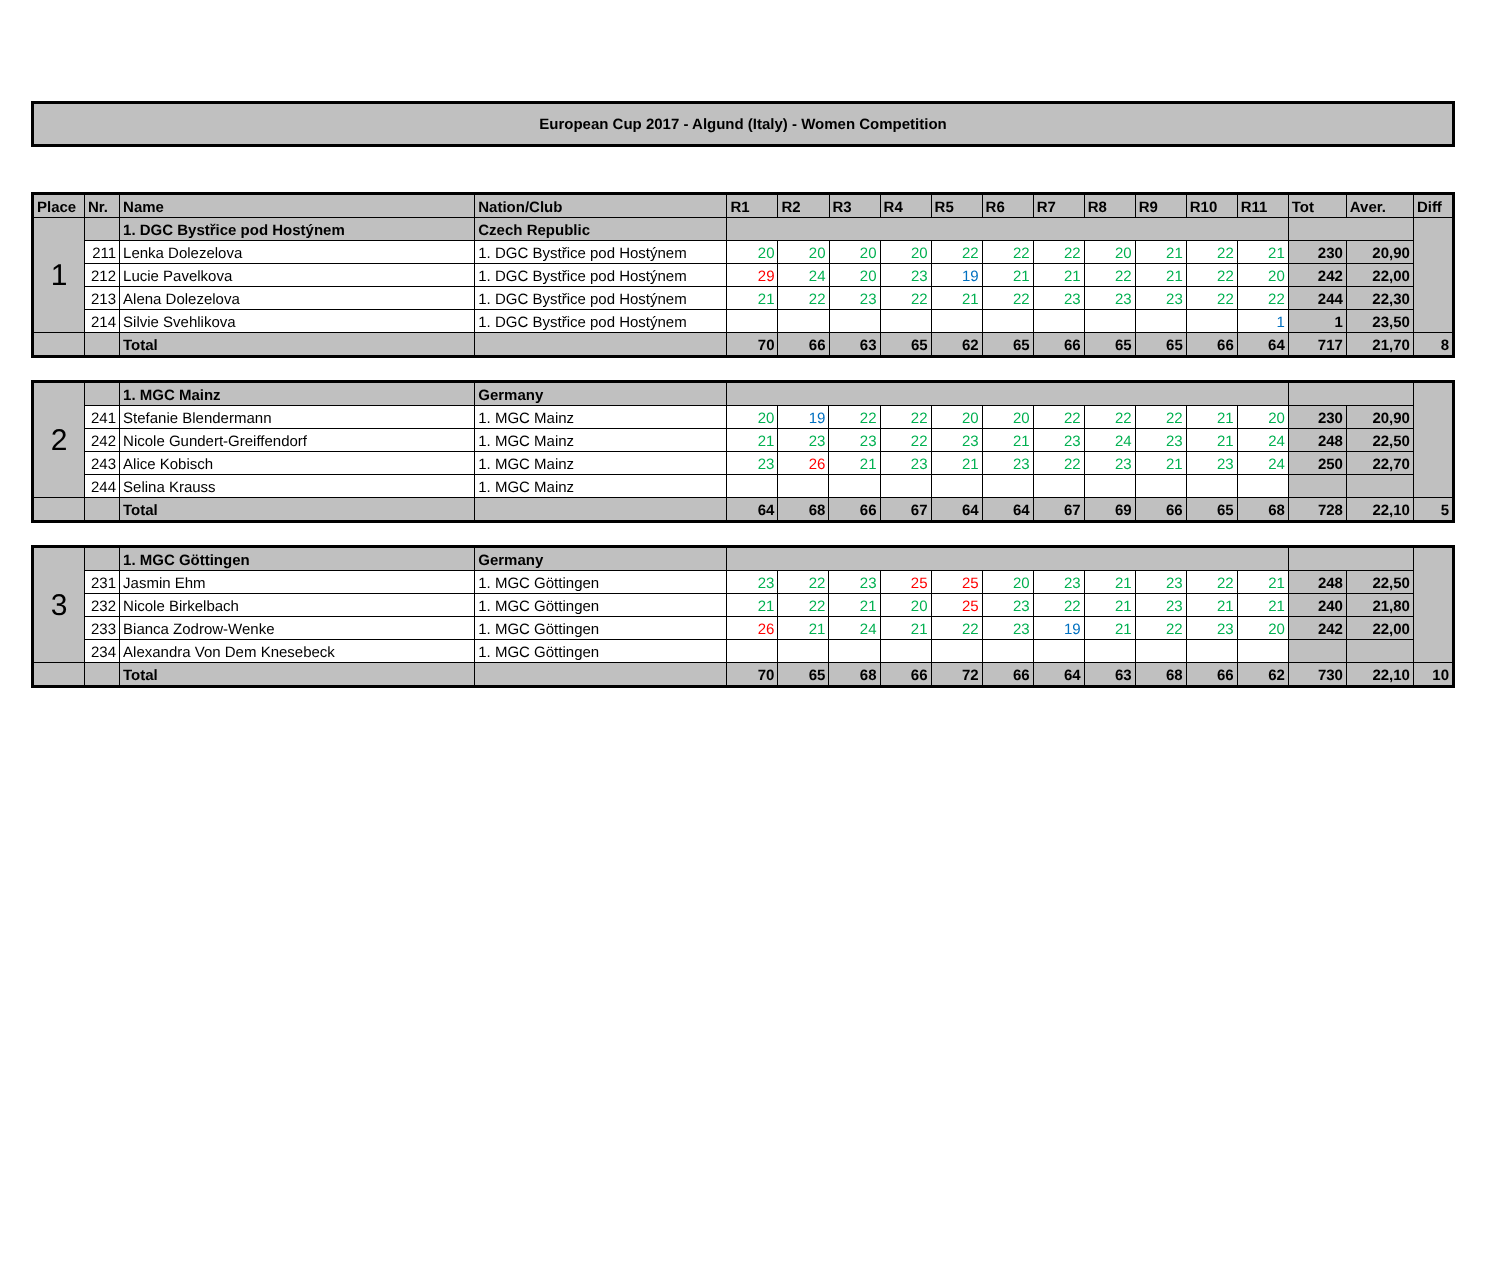European Cup 2017 - Algund (Italy) - Women Competition
| Place | Nr. | Name | Nation/Club | R1 | R2 | R3 | R4 | R5 | R6 | R7 | R8 | R9 | R10 | R11 | Tot | Aver. | Diff |
| --- | --- | --- | --- | --- | --- | --- | --- | --- | --- | --- | --- | --- | --- | --- | --- | --- | --- |
| 1 | | 1. DGC Bystřice pod Hostýnem | Czech Republic | | | | | | | | | | | | | | |
| | 211 | Lenka Dolezelova | 1. DGC Bystřice pod Hostýnem | 20 | 20 | 20 | 20 | 22 | 22 | 22 | 20 | 21 | 22 | 21 | 230 | 20,90 | |
| | 212 | Lucie Pavelkova | 1. DGC Bystřice pod Hostýnem | 29 | 24 | 20 | 23 | 19 | 21 | 21 | 22 | 21 | 22 | 20 | 242 | 22,00 | |
| | 213 | Alena Dolezelova | 1. DGC Bystřice pod Hostýnem | 21 | 22 | 23 | 22 | 21 | 22 | 23 | 23 | 23 | 22 | 22 | 244 | 22,30 | |
| | 214 | Silvie Svehlikova | 1. DGC Bystřice pod Hostýnem | | | | | | | | | | | 1 | 1 | 23,50 | |
| | | Total | | 70 | 66 | 63 | 65 | 62 | 65 | 66 | 65 | 65 | 66 | 64 | 717 | 21,70 | 8 |
| 2 | | 1. MGC Mainz | Germany | | | | | | | | | | | | | | |
| | 241 | Stefanie Blendermann | 1. MGC Mainz | 20 | 19 | 22 | 22 | 20 | 20 | 22 | 22 | 22 | 21 | 20 | 230 | 20,90 | |
| | 242 | Nicole Gundert-Greiffendorf | 1. MGC Mainz | 21 | 23 | 23 | 22 | 23 | 21 | 23 | 24 | 23 | 21 | 24 | 248 | 22,50 | |
| | 243 | Alice Kobisch | 1. MGC Mainz | 23 | 26 | 21 | 23 | 21 | 23 | 22 | 23 | 21 | 23 | 24 | 250 | 22,70 | |
| | 244 | Selina Krauss | 1. MGC Mainz | | | | | | | | | | | | | | |
| | | Total | | 64 | 68 | 66 | 67 | 64 | 64 | 67 | 69 | 66 | 65 | 68 | 728 | 22,10 | 5 |
| 3 | | 1. MGC Göttingen | Germany | | | | | | | | | | | | | | |
| | 231 | Jasmin Ehm | 1. MGC Göttingen | 23 | 22 | 23 | 25 | 25 | 20 | 23 | 21 | 23 | 22 | 21 | 248 | 22,50 | |
| | 232 | Nicole Birkelbach | 1. MGC Göttingen | 21 | 22 | 21 | 20 | 25 | 23 | 22 | 21 | 23 | 21 | 21 | 240 | 21,80 | |
| | 233 | Bianca Zodrow-Wenke | 1. MGC Göttingen | 26 | 21 | 24 | 21 | 22 | 23 | 19 | 21 | 22 | 23 | 20 | 242 | 22,00 | |
| | 234 | Alexandra Von Dem Knesebeck | 1. MGC Göttingen | | | | | | | | | | | | | | |
| | | Total | | 70 | 65 | 68 | 66 | 72 | 66 | 64 | 63 | 68 | 66 | 62 | 730 | 22,10 | 10 |